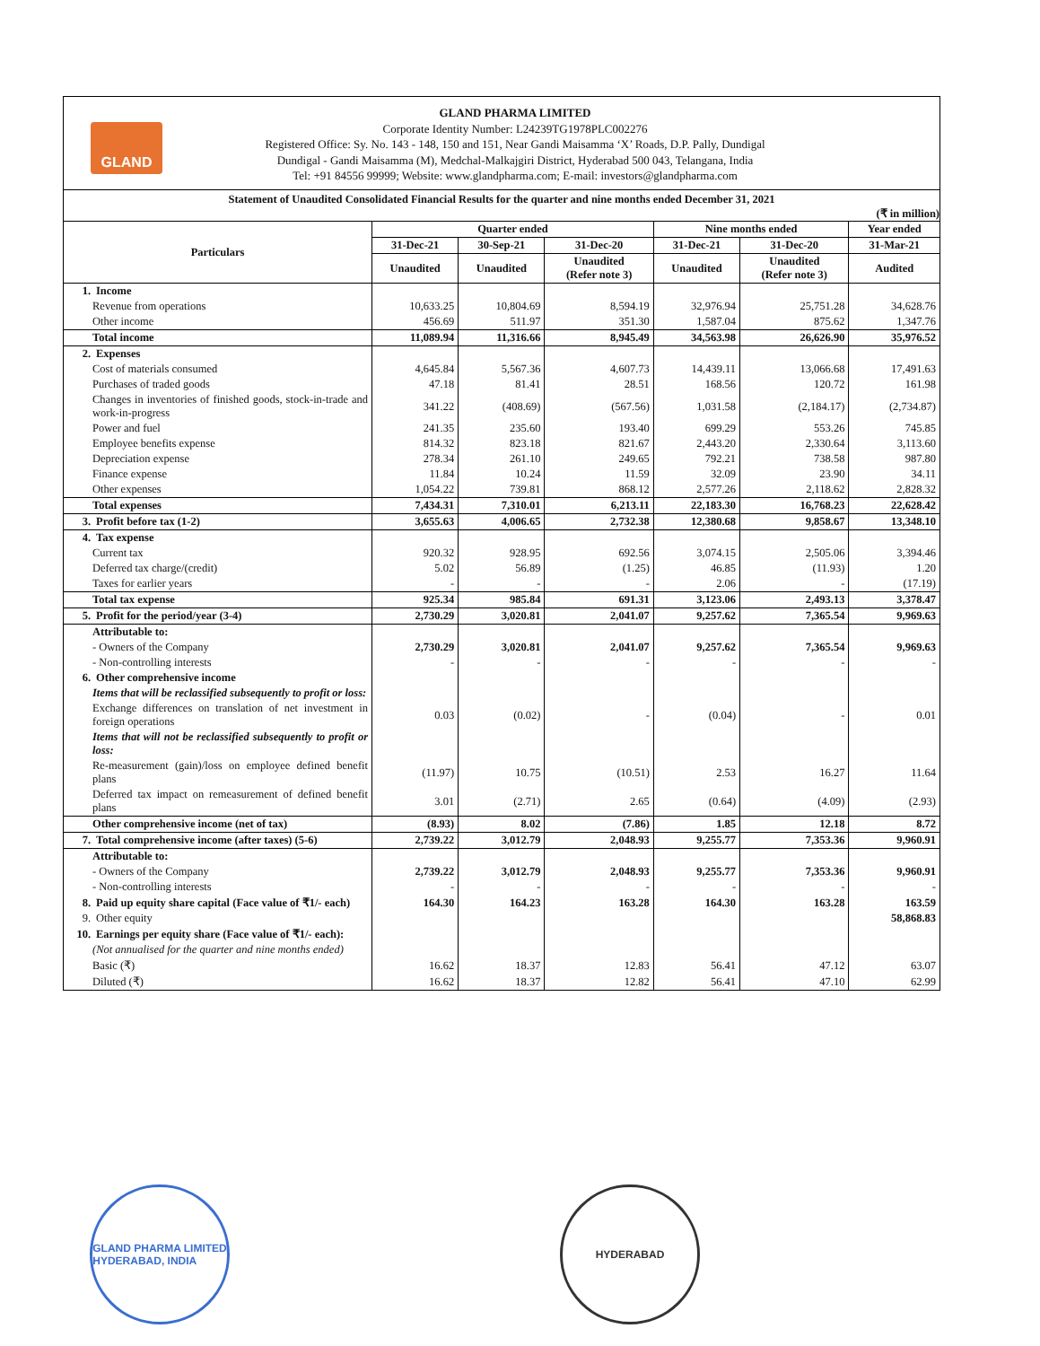GLAND
GLAND PHARMA LIMITED
Corporate Identity Number: L24239TG1978PLC002276
Registered Office: Sy. No. 143 - 148, 150 and 151, Near Gandi Maisamma ‘X’ Roads, D.P. Pally, Dundigal
Dundigal - Gandi Maisamma (M), Medchal-Malkajgiri District, Hyderabad 500 043, Telangana, India
Tel: +91 84556 99999; Website: www.glandpharma.com; E-mail: investors@glandpharma.com
Statement of Unaudited Consolidated Financial Results for the quarter and nine months ended December 31, 2021
(₹ in million)
| Particulars | Quarter ended | | | Nine months ended | | Year ended |
| --- | --- | --- | --- | --- | --- | --- |
| | 31-Dec-21 | 30-Sep-21 | 31-Dec-20 | 31-Dec-21 | 31-Dec-20 | 31-Mar-21 |
| | Unaudited | Unaudited | Unaudited (Refer note 3) | Unaudited | Unaudited (Refer note 3) | Audited |
| 1. Income | | | | | | |
| Revenue from operations | 10,633.25 | 10,804.69 | 8,594.19 | 32,976.94 | 25,751.28 | 34,628.76 |
| Other income | 456.69 | 511.97 | 351.30 | 1,587.04 | 875.62 | 1,347.76 |
| Total income | 11,089.94 | 11,316.66 | 8,945.49 | 34,563.98 | 26,626.90 | 35,976.52 |
| 2. Expenses | | | | | | |
| Cost of materials consumed | 4,645.84 | 5,567.36 | 4,607.73 | 14,439.11 | 13,066.68 | 17,491.63 |
| Purchases of traded goods | 47.18 | 81.41 | 28.51 | 168.56 | 120.72 | 161.98 |
| Changes in inventories of finished goods, stock-in-trade and work-in-progress | 341.22 | (408.69) | (567.56) | 1,031.58 | (2,184.17) | (2,734.87) |
| Power and fuel | 241.35 | 235.60 | 193.40 | 699.29 | 553.26 | 745.85 |
| Employee benefits expense | 814.32 | 823.18 | 821.67 | 2,443.20 | 2,330.64 | 3,113.60 |
| Depreciation expense | 278.34 | 261.10 | 249.65 | 792.21 | 738.58 | 987.80 |
| Finance expense | 11.84 | 10.24 | 11.59 | 32.09 | 23.90 | 34.11 |
| Other expenses | 1,054.22 | 739.81 | 868.12 | 2,577.26 | 2,118.62 | 2,828.32 |
| Total expenses | 7,434.31 | 7,310.01 | 6,213.11 | 22,183.30 | 16,768.23 | 22,628.42 |
| 3. Profit before tax (1-2) | 3,655.63 | 4,006.65 | 2,732.38 | 12,380.68 | 9,858.67 | 13,348.10 |
| 4. Tax expense | | | | | | |
| Current tax | 920.32 | 928.95 | 692.56 | 3,074.15 | 2,505.06 | 3,394.46 |
| Deferred tax charge/(credit) | 5.02 | 56.89 | (1.25) | 46.85 | (11.93) | 1.20 |
| Taxes for earlier years | - | - | - | 2.06 | - | (17.19) |
| Total tax expense | 925.34 | 985.84 | 691.31 | 3,123.06 | 2,493.13 | 3,378.47 |
| 5. Profit for the period/year (3-4) | 2,730.29 | 3,020.81 | 2,041.07 | 9,257.62 | 7,365.54 | 9,969.63 |
| Attributable to: | | | | | | |
| - Owners of the Company | 2,730.29 | 3,020.81 | 2,041.07 | 9,257.62 | 7,365.54 | 9,969.63 |
| - Non-controlling interests | - | - | - | - | - | - |
| 6. Other comprehensive income | | | | | | |
| Items that will be reclassified subsequently to profit or loss: | | | | | | |
| Exchange differences on translation of net investment in foreign operations | 0.03 | (0.02) | - | (0.04) | - | 0.01 |
| Items that will not be reclassified subsequently to profit or loss: | | | | | | |
| Re-measurement (gain)/loss on employee defined benefit plans | (11.97) | 10.75 | (10.51) | 2.53 | 16.27 | 11.64 |
| Deferred tax impact on remeasurement of defined benefit plans | 3.01 | (2.71) | 2.65 | (0.64) | (4.09) | (2.93) |
| Other comprehensive income (net of tax) | (8.93) | 8.02 | (7.86) | 1.85 | 12.18 | 8.72 |
| 7. Total comprehensive income (after taxes) (5-6) | 2,739.22 | 3,012.79 | 2,048.93 | 9,255.77 | 7,353.36 | 9,960.91 |
| Attributable to: | | | | | | |
| - Owners of the Company | 2,739.22 | 3,012.79 | 2,048.93 | 9,255.77 | 7,353.36 | 9,960.91 |
| - Non-controlling interests | - | - | - | - | - | - |
| 8. Paid up equity share capital (Face value of ₹1/- each) | 164.30 | 164.23 | 163.28 | 164.30 | 163.28 | 163.59 |
| 9. Other equity | | | | | | 58,868.83 |
| 10. Earnings per equity share (Face value of ₹1/- each): | | | | | | |
| (Not annualised for the quarter and nine months ended) | | | | | | |
| Basic (₹) | 16.62 | 18.37 | 12.83 | 56.41 | 47.12 | 63.07 |
| Diluted (₹) | 16.62 | 18.37 | 12.82 | 56.41 | 47.10 | 62.99 |
GLAND PHARMA LIMITED
HYDERABAD, INDIA
HYDERABAD